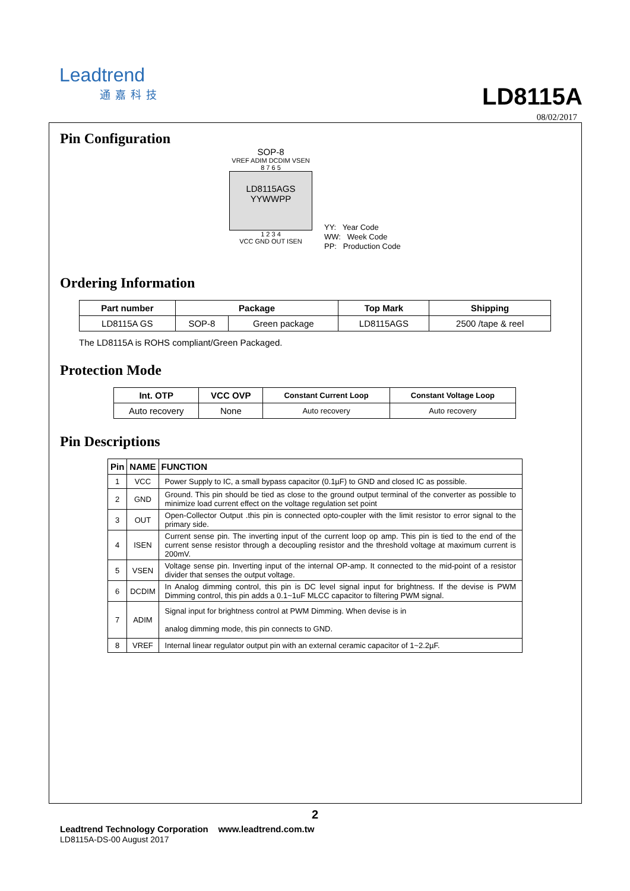Leadtrend
通嘉科技
LD8115A
08/02/2017
Pin Configuration
SOP-8
VREF ADIM DCDIM VSEN
8 7 6 5
LD8115AGS
YYWWPP
1 2 3 4
VCC GND OUT ISEN
YY: Year Code
WW: Week Code
PP: Production Code
Ordering Information
| Part number | Package | | Top Mark | Shipping |
| --- | --- | --- | --- | --- |
| LD8115A GS | SOP-8 | Green package | LD8115AGS | 2500 /tape & reel |
The LD8115A is ROHS compliant/Green Packaged.
Protection Mode
| Int. OTP | VCC OVP | Constant Current Loop | Constant Voltage Loop |
| --- | --- | --- | --- |
| Auto recovery | None | Auto recovery | Auto recovery |
Pin Descriptions
| Pin | NAME | FUNCTION |
| --- | --- | --- |
| 1 | VCC | Power Supply to IC, a small bypass capacitor (0.1µF) to GND and closed IC as possible. |
| 2 | GND | Ground. This pin should be tied as close to the ground output terminal of the converter as possible to minimize load current effect on the voltage regulation set point |
| 3 | OUT | Open-Collector Output .this pin is connected opto-coupler with the limit resistor to error signal to the primary side. |
| 4 | ISEN | Current sense pin. The inverting input of the current loop op amp. This pin is tied to the end of the current sense resistor through a decoupling resistor and the threshold voltage at maximum current is 200mV. |
| 5 | VSEN | Voltage sense pin. Inverting input of the internal OP-amp. It connected to the mid-point of a resistor divider that senses the output voltage. |
| 6 | DCDIM | In Analog dimming control, this pin is DC level signal input for brightness. If the devise is PWM Dimming control, this pin adds a 0.1~1uF MLCC capacitor to filtering PWM signal. |
| 7 | ADIM | Signal input for brightness control at PWM Dimming. When devise is in analog dimming mode, this pin connects to GND. |
| 8 | VREF | Internal linear regulator output pin with an external ceramic capacitor of 1~2.2µF. |
2
Leadtrend Technology Corporation www.leadtrend.com.tw
LD8115A-DS-00 August 2017